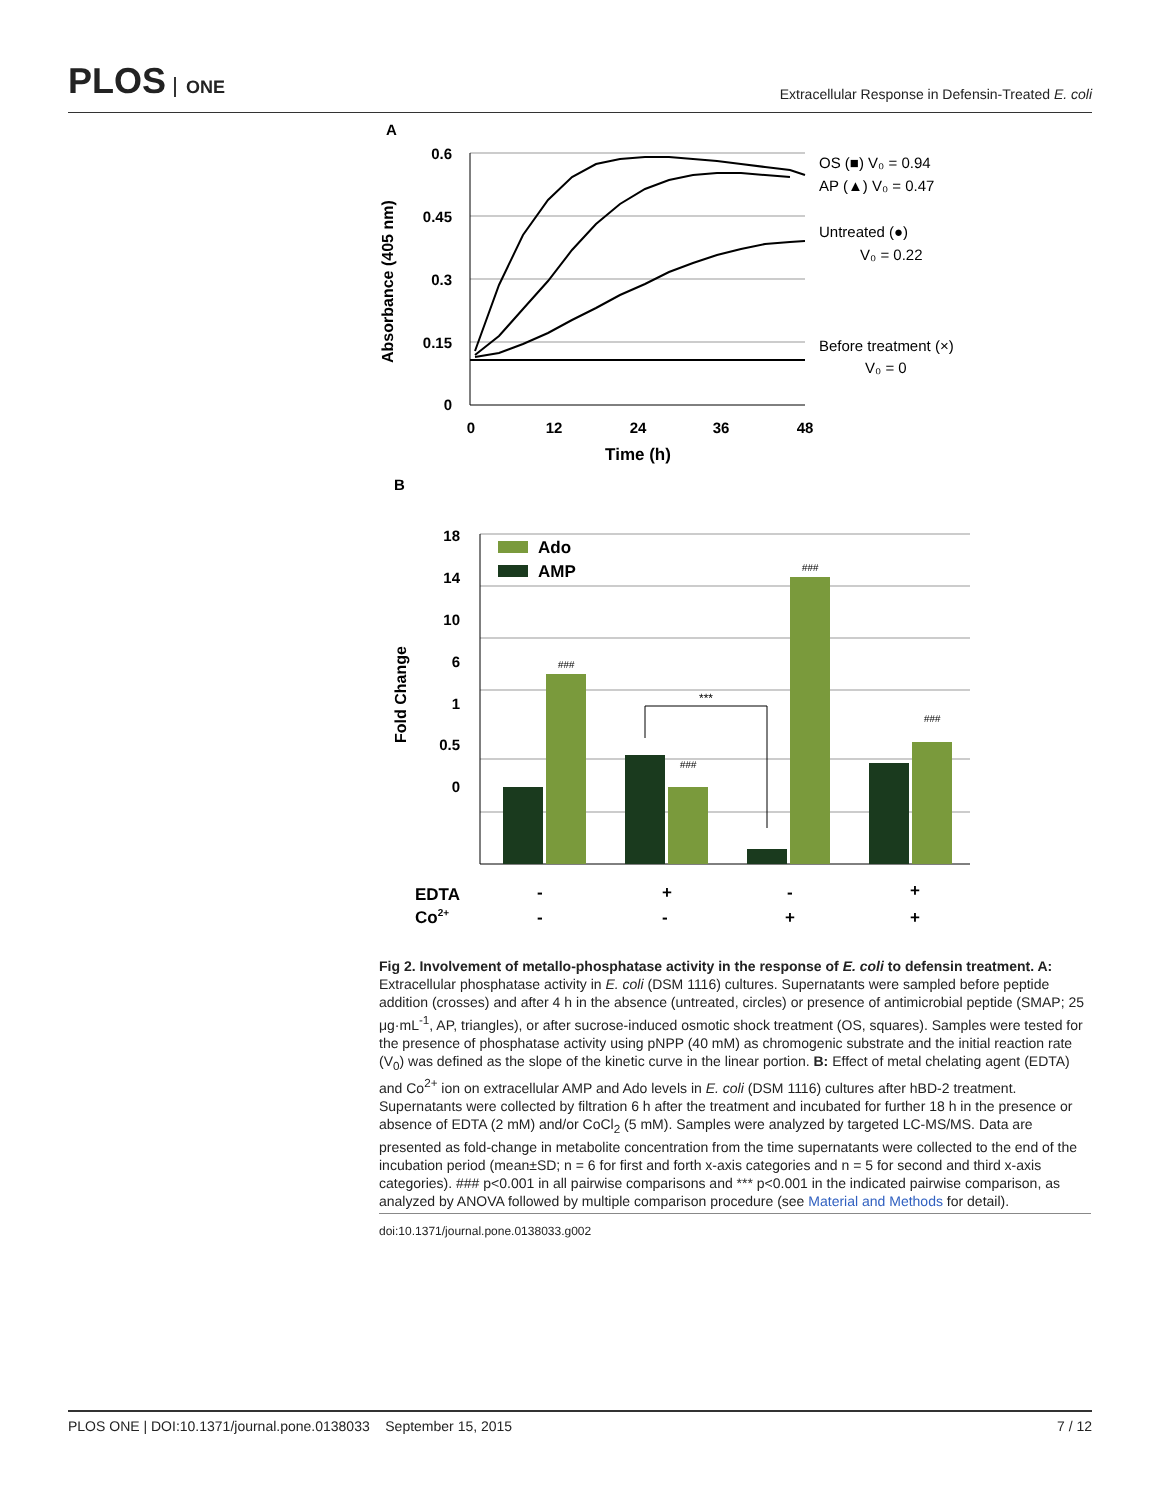PLOS ONE
Extracellular Response in Defensin-Treated E. coli
A
0.6
0.45
0.3
0.15
0
0
12
24
36
48
Time (h)
Absorbance (405 nm)
OS (■) V₀ = 0.94
AP (▲) V₀ = 0.47
Untreated (●)
V₀ = 0.22
Before treatment (×)
V₀ = 0
B
18
14
10
6
1
0.5
0
Fold Change
Ado
AMP
###
###
###
###
***
EDTA
Co2+
-
+
-
+
-
-
+
+
Fig 2. Involvement of metallo-phosphatase activity in the response of E. coli to defensin treatment. A: Extracellular phosphatase activity in E. coli (DSM 1116) cultures. Supernatants were sampled before peptide addition (crosses) and after 4 h in the absence (untreated, circles) or presence of antimicrobial peptide (SMAP; 25 μg·mL<sup>-1</sup>, AP, triangles), or after sucrose-induced osmotic shock treatment (OS, squares). Samples were tested for the presence of phosphatase activity using pNPP (40 mM) as chromogenic substrate and the initial reaction rate (V<sub>0</sub>) was defined as the slope of the kinetic curve in the linear portion. B: Effect of metal chelating agent (EDTA) and Co<sup>2+</sup> ion on extracellular AMP and Ado levels in E. coli (DSM 1116) cultures after hBD-2 treatment. Supernatants were collected by filtration 6 h after the treatment and incubated for further 18 h in the presence or absence of EDTA (2 mM) and/or CoCl<sub>2</sub> (5 mM). Samples were analyzed by targeted LC-MS/MS. Data are presented as fold-change in metabolite concentration from the time supernatants were collected to the end of the incubation period (mean±SD; n = 6 for first and forth x-axis categories and n = 5 for second and third x-axis categories). ### p<0.001 in all pairwise comparisons and *** p<0.001 in the indicated pairwise comparison, as analyzed by ANOVA followed by multiple comparison procedure (see Material and Methods for detail).
doi:10.1371/journal.pone.0138033.g002
PLOS ONE | DOI:10.1371/journal.pone.0138033 September 15, 2015 7 / 12